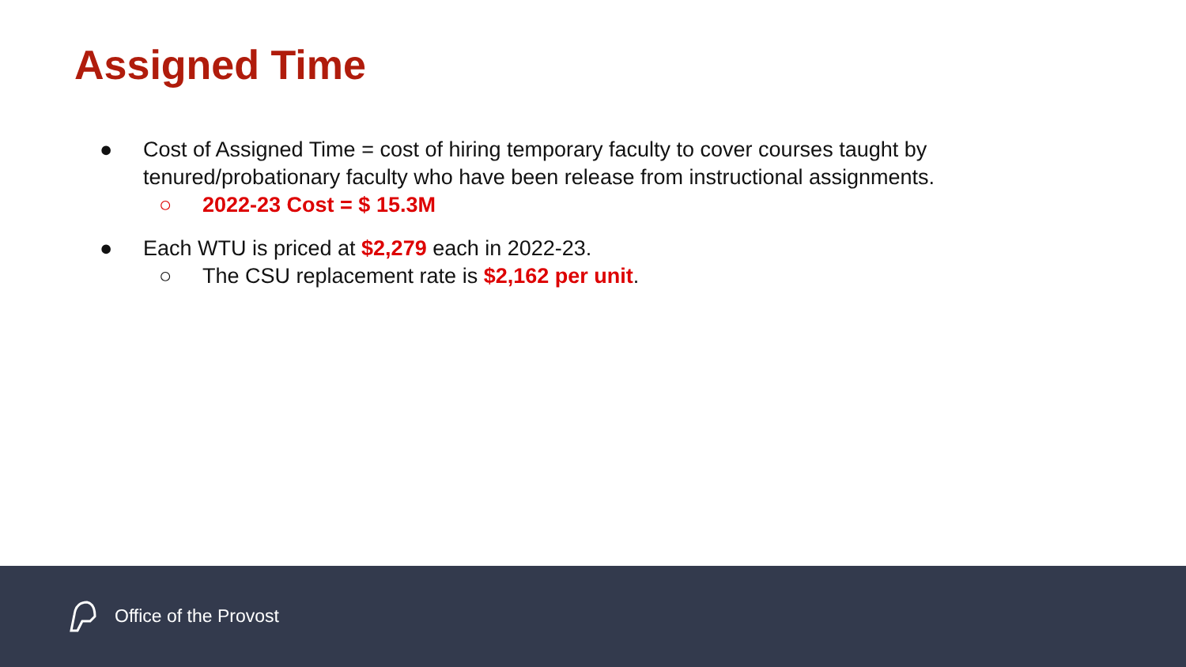Assigned Time
● Cost of Assigned Time = cost of hiring temporary faculty to cover courses taught by tenured/probationary faculty who have been release from instructional assignments.
○ 2022-23 Cost = $ 15.3M
● Each WTU is priced at $2,279 each in 2022-23.
○ The CSU replacement rate is $2,162 per unit.
Office of the Provost